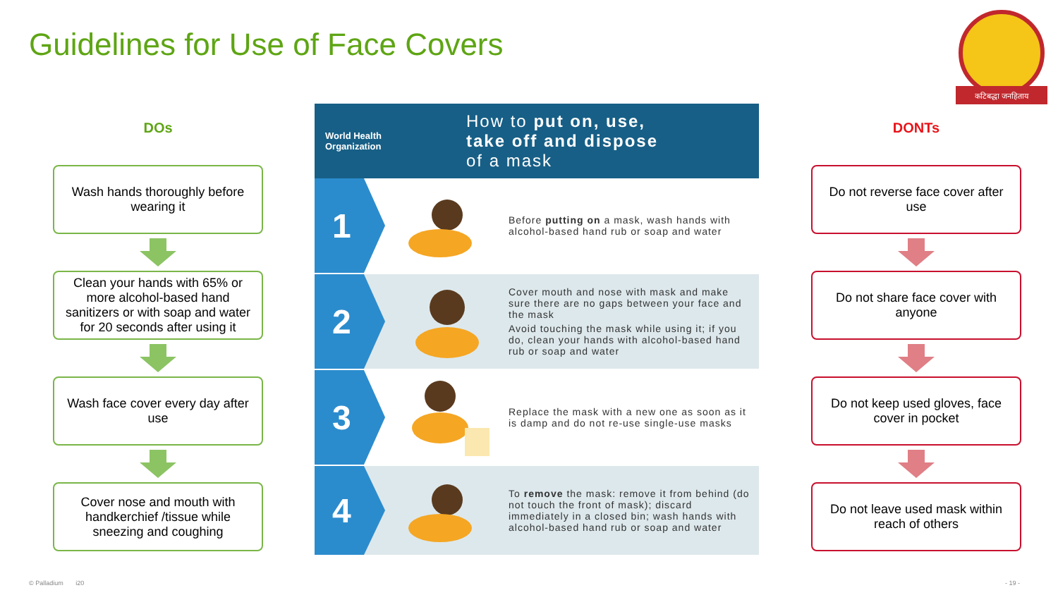Guidelines for Use of Face Covers
कटिबद्धा जनहिताय
DOs
Wash hands thoroughly before wearing it
Clean your hands with 65% or more alcohol-based hand sanitizers or with soap and water for 20 seconds after using it
Wash face cover every day after use
Cover nose and mouth with handkerchief /tissue while sneezing and coughing
World Health
Organization
How to put on, use,
take off and dispose
of a mask
1
Before putting on a mask, wash hands with alcohol-based hand rub or soap and water
2
Cover mouth and nose with mask and make sure there are no gaps between your face and the mask
Avoid touching the mask while using it; if you do, clean your hands with alcohol-based hand rub or soap and water
3
Replace the mask with a new one as soon as it is damp and do not re-use single-use masks
4
To remove the mask: remove it from behind (do not touch the front of mask); discard immediately in a closed bin; wash hands with alcohol-based hand rub or soap and water
DONTs
Do not reverse face cover after use
Do not share face cover with anyone
Do not keep used gloves, face cover in pocket
Do not leave used mask within reach of others
© Palladium i20 - 19 -